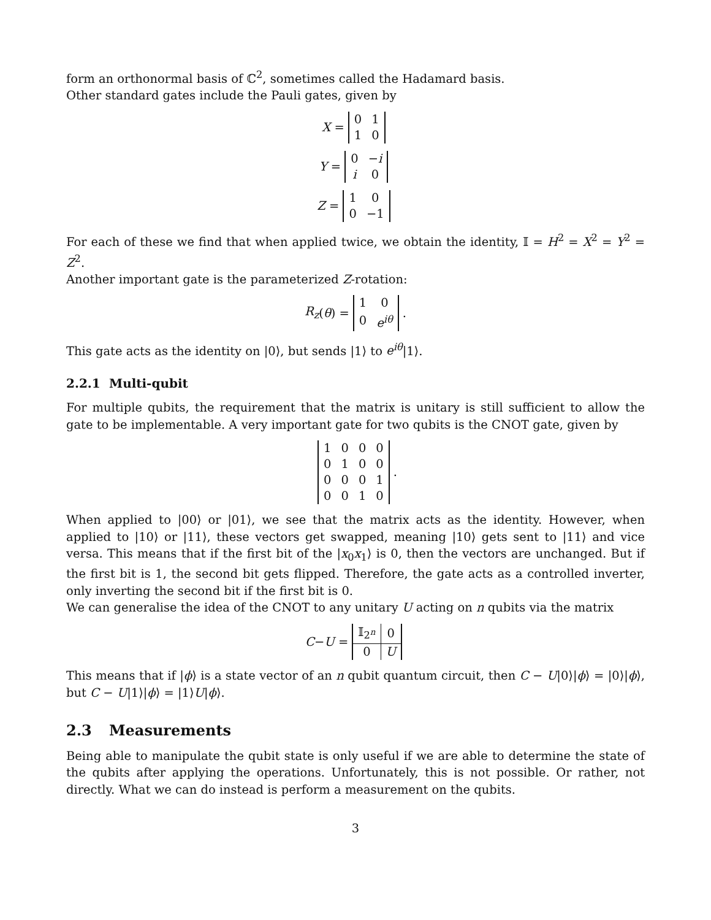form an orthonormal basis of ℂ<sup>2</sup>, sometimes called the Hadamard basis.
Other standard gates include the Pauli gates, given by
X =
| 0 | 1 |
| 1 | 0 |
Y =
| 0 | − i |
| i | 0 |
Z =
| 1 | 0 |
| 0 | −1 |
For each of these we find that when applied twice, we obtain the identity, 𝕀 = H<sup>2</sup> = X<sup>2</sup> = Y<sup>2</sup> = Z<sup>2</sup>.
Another important gate is the parameterized Z-rotation:
R<sub>z</sub> (θ) =
| 1 | 0 |
| 0 | e<sup>iθ</sup> |
.
This gate acts as the identity on |0⟩, but sends |1⟩ to e<sup>iθ</sup>|1⟩.
2.2.1 Multi-qubit
For multiple qubits, the requirement that the matrix is unitary is still sufficient to allow the gate to be implementable. A very important gate for two qubits is the CNOT gate, given by
| 1 | 0 | 0 | 0 |
| 0 | 1 | 0 | 0 |
| 0 | 0 | 0 | 1 |
| 0 | 0 | 1 | 0 |
.
When applied to |00⟩ or |01⟩, we see that the matrix acts as the identity. However, when applied to |10⟩ or |11⟩, these vectors get swapped, meaning |10⟩ gets sent to |11⟩ and vice versa. This means that if the first bit of the |x<sub>0</sub>x<sub>1</sub>⟩ is 0, then the vectors are unchanged. But if the first bit is 1, the second bit gets flipped. Therefore, the gate acts as a controlled inverter, only inverting the second bit if the first bit is 0.
We can generalise the idea of the CNOT to any unitary U acting on n qubits via the matrix
C − U =
| 𝕀<sub>2<sup>n</sup></sub> | 0 |
| 0 | U |
This means that if |ϕ⟩ is a state vector of an n qubit quantum circuit, then C − U|0⟩|ϕ⟩ = |0⟩|ϕ⟩, but C − U|1⟩|ϕ⟩ = |1⟩U|ϕ⟩.
2.3 Measurements
Being able to manipulate the qubit state is only useful if we are able to determine the state of the qubits after applying the operations. Unfortunately, this is not possible. Or rather, not directly. What we can do instead is perform a measurement on the qubits.
3